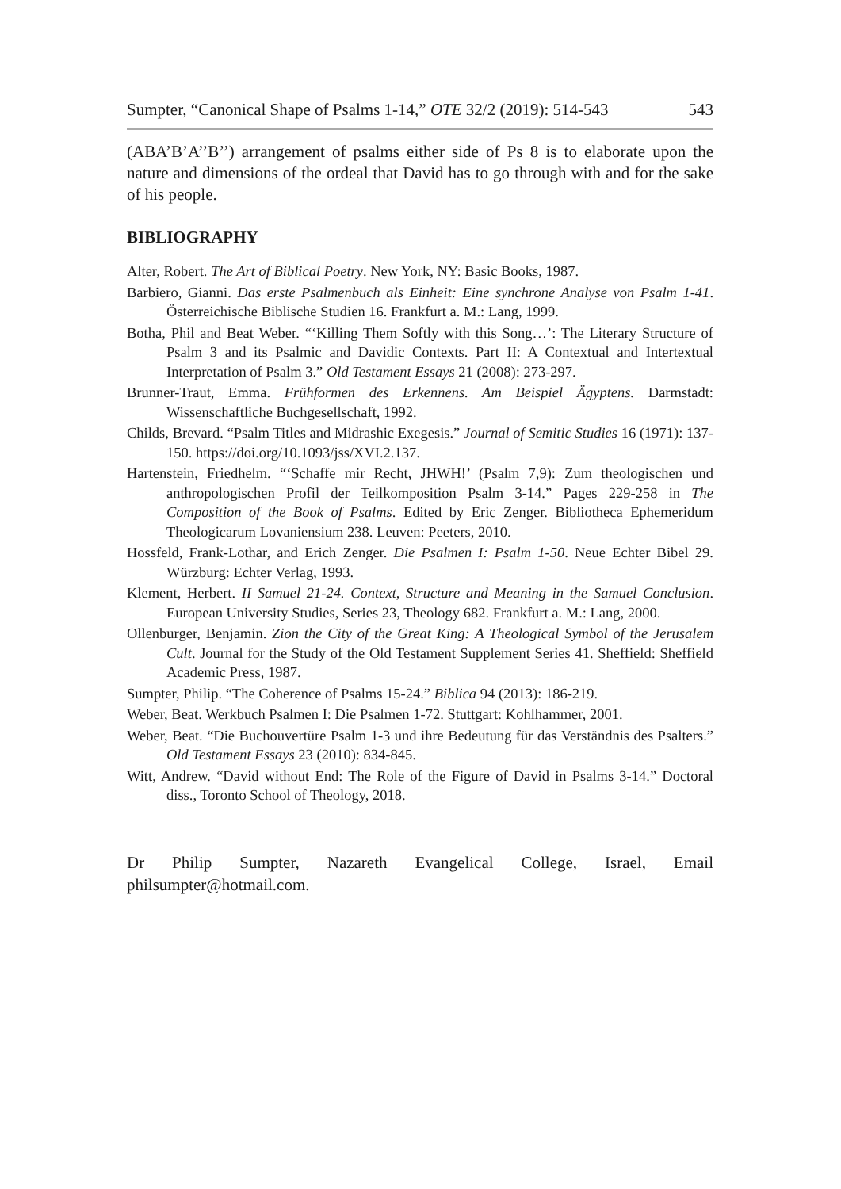Sumpter, “Canonical Shape of Psalms 1-14,” OTE 32/2 (2019): 514-543 543
(ABA’B’A’’B’’) arrangement of psalms either side of Ps 8 is to elaborate upon the nature and dimensions of the ordeal that David has to go through with and for the sake of his people.
BIBLIOGRAPHY
Alter, Robert. The Art of Biblical Poetry. New York, NY: Basic Books, 1987.
Barbiero, Gianni. Das erste Psalmenbuch als Einheit: Eine synchrone Analyse von Psalm 1-41. Österreichische Biblische Studien 16. Frankfurt a. M.: Lang, 1999.
Botha, Phil and Beat Weber. “‘Killing Them Softly with this Song…’: The Literary Structure of Psalm 3 and its Psalmic and Davidic Contexts. Part II: A Contextual and Intertextual Interpretation of Psalm 3.” Old Testament Essays 21 (2008): 273-297.
Brunner-Traut, Emma. Frühformen des Erkennens. Am Beispiel Ägyptens. Darmstadt: Wissenschaftliche Buchgesellschaft, 1992.
Childs, Brevard. “Psalm Titles and Midrashic Exegesis.” Journal of Semitic Studies 16 (1971): 137-150. https://doi.org/10.1093/jss/XVI.2.137.
Hartenstein, Friedhelm. “‘Schaffe mir Recht, JHWH!’ (Psalm 7,9): Zum theologischen und anthropologischen Profil der Teilkomposition Psalm 3-14.” Pages 229-258 in The Composition of the Book of Psalms. Edited by Eric Zenger. Bibliotheca Ephemeridum Theologicarum Lovaniensium 238. Leuven: Peeters, 2010.
Hossfeld, Frank-Lothar, and Erich Zenger. Die Psalmen I: Psalm 1-50. Neue Echter Bibel 29. Würzburg: Echter Verlag, 1993.
Klement, Herbert. II Samuel 21-24. Context, Structure and Meaning in the Samuel Conclusion. European University Studies, Series 23, Theology 682. Frankfurt a. M.: Lang, 2000.
Ollenburger, Benjamin. Zion the City of the Great King: A Theological Symbol of the Jerusalem Cult. Journal for the Study of the Old Testament Supplement Series 41. Sheffield: Sheffield Academic Press, 1987.
Sumpter, Philip. “The Coherence of Psalms 15-24.” Biblica 94 (2013): 186-219.
Weber, Beat. Werkbuch Psalmen I: Die Psalmen 1-72. Stuttgart: Kohlhammer, 2001.
Weber, Beat. “Die Buchouvertüre Psalm 1-3 und ihre Bedeutung für das Verständnis des Psalters.” Old Testament Essays 23 (2010): 834-845.
Witt, Andrew. “David without End: The Role of the Figure of David in Psalms 3-14.” Doctoral diss., Toronto School of Theology, 2018.
Dr Philip Sumpter, Nazareth Evangelical College, Israel, Email philsumpter@hotmail.com.